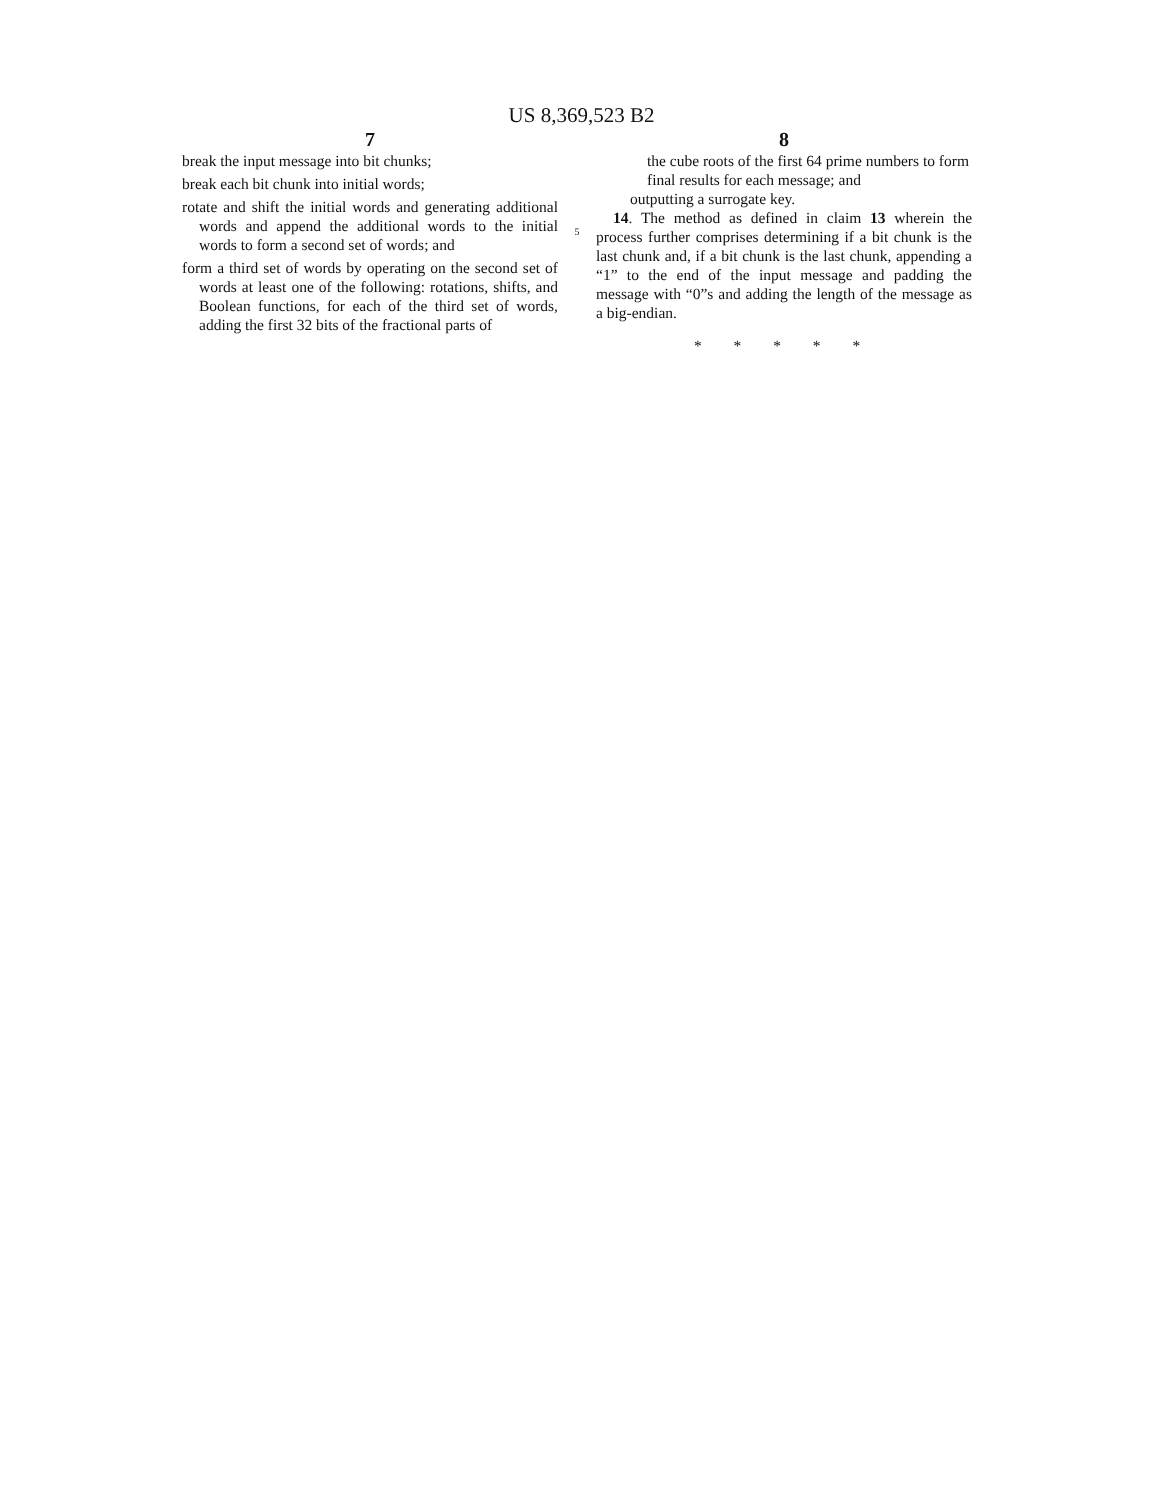US 8,369,523 B2
7
break the input message into bit chunks;
break each bit chunk into initial words;
rotate and shift the initial words and generating additional words and append the additional words to the initial words to form a second set of words; and
form a third set of words by operating on the second set of words at least one of the following: rotations, shifts, and Boolean functions, for each of the third set of words, adding the first 32 bits of the fractional parts of
5
8
the cube roots of the first 64 prime numbers to form final results for each message; and
outputting a surrogate key.
14. The method as defined in claim 13 wherein the process further comprises determining if a bit chunk is the last chunk and, if a bit chunk is the last chunk, appending a “1” to the end of the input message and padding the message with “0”s and adding the length of the message as a big-endian.
* * * * *